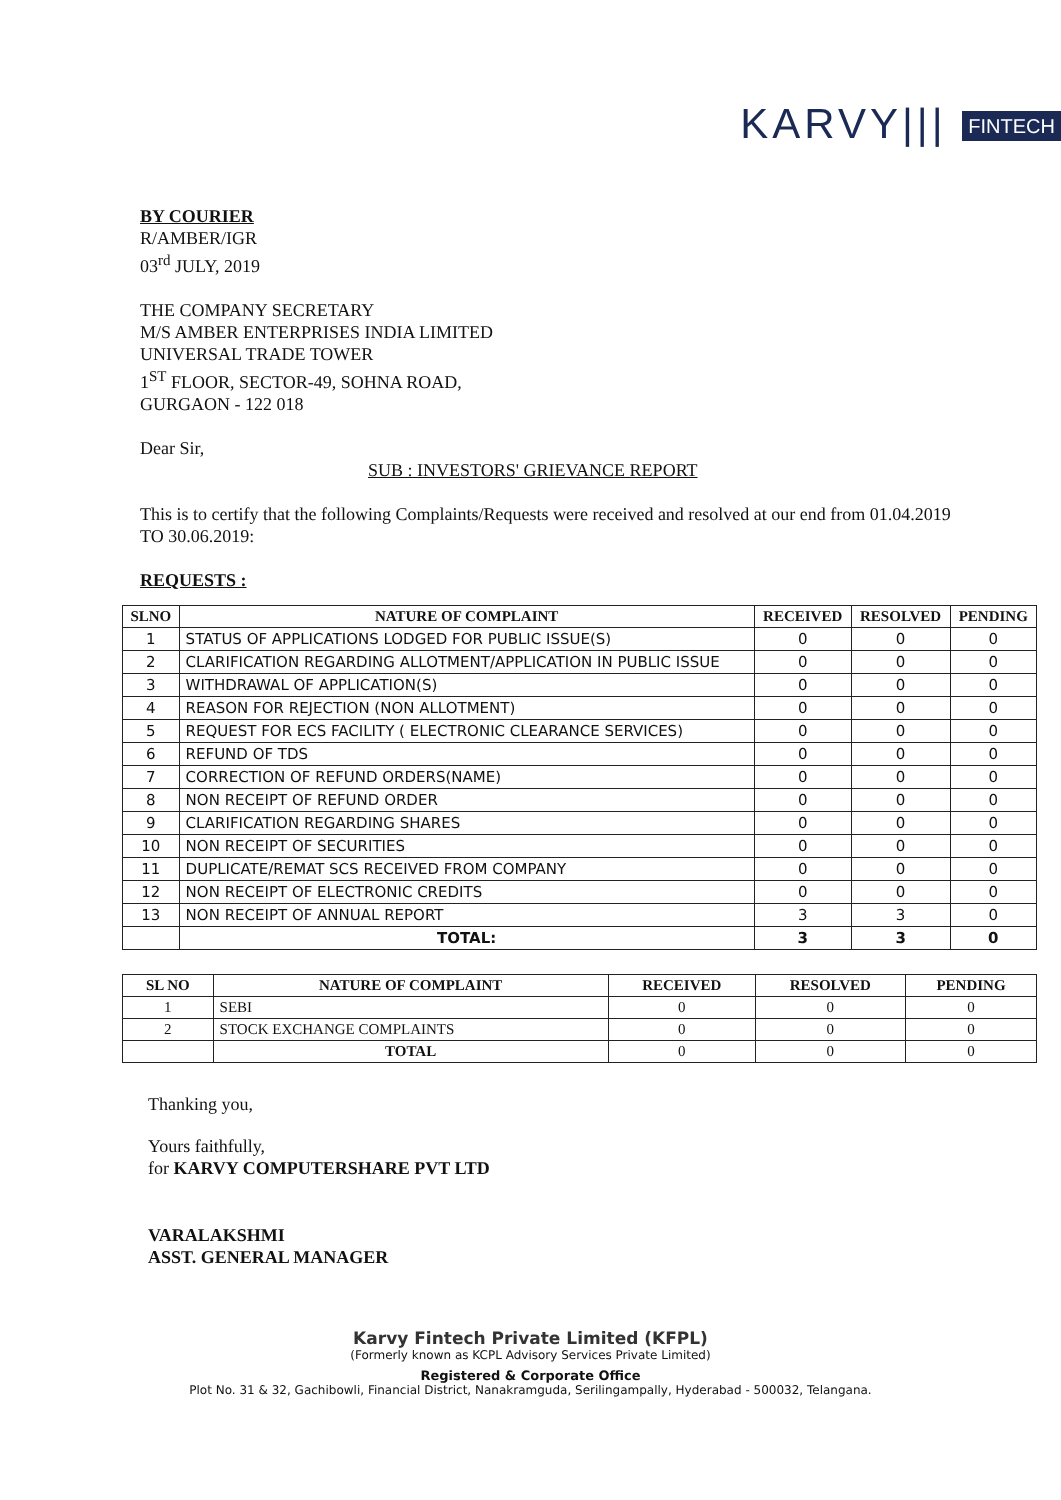KARVY||| FINTECH
BY COURIER
R/AMBER/IGR
03<sup>rd</sup> JULY, 2019
THE COMPANY SECRETARY
M/S AMBER ENTERPRISES INDIA LIMITED
UNIVERSAL TRADE TOWER
1<sup>ST</sup> FLOOR, SECTOR-49, SOHNA ROAD,
GURGAON - 122 018
Dear Sir,
SUB : INVESTORS' GRIEVANCE REPORT
This is to certify that the following Complaints/Requests were received and resolved at our end from 01.04.2019 TO 30.06.2019:
REQUESTS :
| SLNO | NATURE OF COMPLAINT | RECEIVED | RESOLVED | PENDING |
| --- | --- | --- | --- | --- |
| 1 | STATUS OF APPLICATIONS LODGED FOR PUBLIC ISSUE(S) | 0 | 0 | 0 |
| 2 | CLARIFICATION REGARDING ALLOTMENT/APPLICATION IN PUBLIC ISSUE | 0 | 0 | 0 |
| 3 | WITHDRAWAL OF APPLICATION(S) | 0 | 0 | 0 |
| 4 | REASON FOR REJECTION (NON ALLOTMENT) | 0 | 0 | 0 |
| 5 | REQUEST FOR ECS FACILITY ( ELECTRONIC CLEARANCE SERVICES) | 0 | 0 | 0 |
| 6 | REFUND OF TDS | 0 | 0 | 0 |
| 7 | CORRECTION OF REFUND ORDERS(NAME) | 0 | 0 | 0 |
| 8 | NON RECEIPT OF REFUND ORDER | 0 | 0 | 0 |
| 9 | CLARIFICATION REGARDING SHARES | 0 | 0 | 0 |
| 10 | NON RECEIPT OF SECURITIES | 0 | 0 | 0 |
| 11 | DUPLICATE/REMAT SCS RECEIVED FROM COMPANY | 0 | 0 | 0 |
| 12 | NON RECEIPT OF ELECTRONIC CREDITS | 0 | 0 | 0 |
| 13 | NON RECEIPT OF ANNUAL REPORT | 3 | 3 | 0 |
| | TOTAL: | 3 | 3 | 0 |
| SL NO | NATURE OF COMPLAINT | RECEIVED | RESOLVED | PENDING |
| --- | --- | --- | --- | --- |
| 1 | SEBI | 0 | 0 | 0 |
| 2 | STOCK EXCHANGE COMPLAINTS | 0 | 0 | 0 |
| | TOTAL | 0 | 0 | 0 |
Thanking you,
Yours faithfully,
for KARVY COMPUTERSHARE PVT LTD
VARALAKSHMI
ASST. GENERAL MANAGER
Karvy Fintech Private Limited (KFPL)
(Formerly known as KCPL Advisory Services Private Limited)
Registered & Corporate Office
Plot No. 31 & 32, Gachibowli, Financial District, Nanakramguda, Serilingampally, Hyderabad - 500032, Telangana.